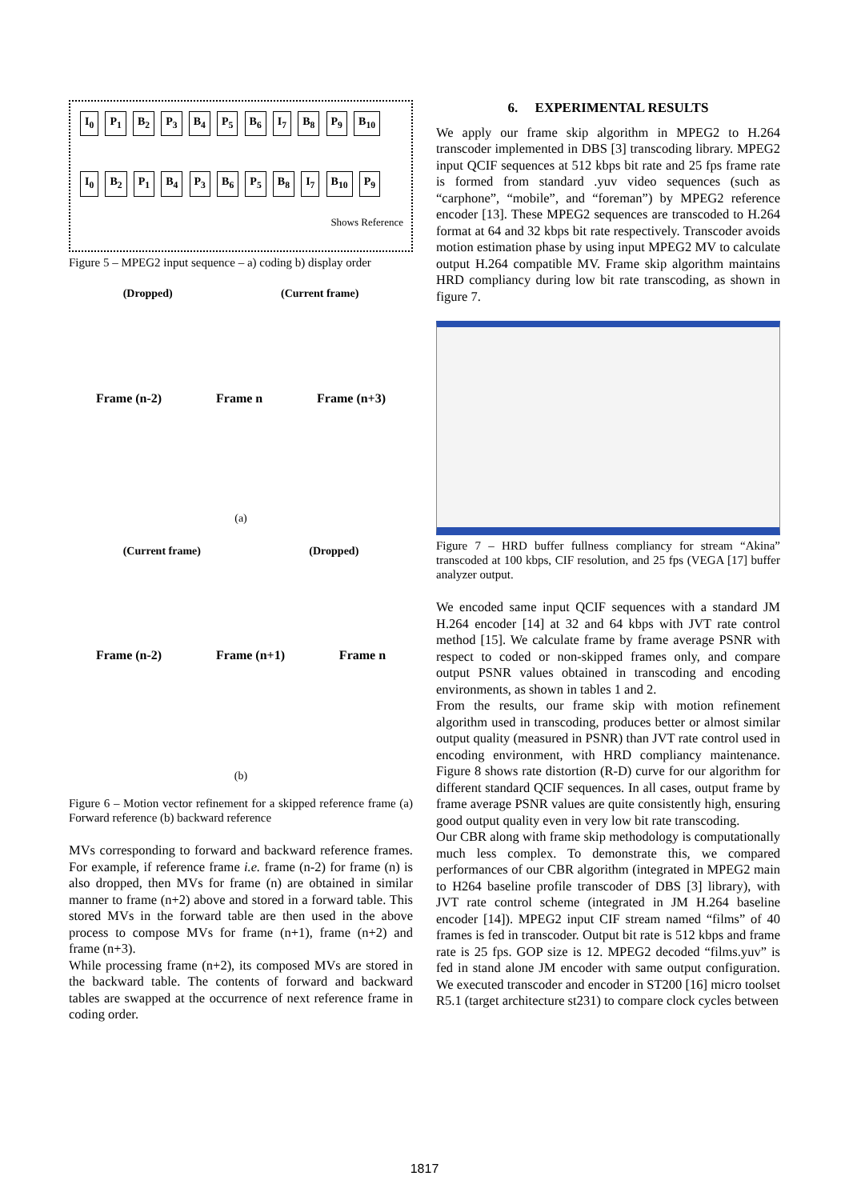I<sub>0</sub> P<sub>1</sub> B<sub>2</sub> P<sub>3</sub> B<sub>4</sub> P<sub>5</sub> B<sub>6</sub> I<sub>7</sub> B<sub>8</sub> P<sub>9</sub> B<sub>10</sub>
I<sub>0</sub> B<sub>2</sub> P<sub>1</sub> B<sub>4</sub> P<sub>3</sub> B<sub>6</sub> P<sub>5</sub> B<sub>8</sub> I<sub>7</sub> B<sub>10</sub> P<sub>9</sub>
Shows Reference
Figure 5 – MPEG2 input sequence – a) coding b) display order
(Dropped) (Current frame)
Frame (n-2) Frame n Frame (n+3)
(a)
(Current frame) (Dropped)
Frame (n-2) Frame (n+1) Frame n
(b)
Figure 6 – Motion vector refinement for a skipped reference frame (a) Forward reference (b) backward reference
MVs corresponding to forward and backward reference frames. For example, if reference frame i.e. frame (n-2) for frame (n) is also dropped, then MVs for frame (n) are obtained in similar manner to frame (n+2) above and stored in a forward table. This stored MVs in the forward table are then used in the above process to compose MVs for frame (n+1), frame (n+2) and frame (n+3).
While processing frame (n+2), its composed MVs are stored in the backward table. The contents of forward and backward tables are swapped at the occurrence of next reference frame in coding order.
6. EXPERIMENTAL RESULTS
We apply our frame skip algorithm in MPEG2 to H.264 transcoder implemented in DBS [3] transcoding library. MPEG2 input QCIF sequences at 512 kbps bit rate and 25 fps frame rate is formed from standard .yuv video sequences (such as “carphone”, “mobile”, and “foreman”) by MPEG2 reference encoder [13]. These MPEG2 sequences are transcoded to H.264 format at 64 and 32 kbps bit rate respectively. Transcoder avoids motion estimation phase by using input MPEG2 MV to calculate output H.264 compatible MV. Frame skip algorithm maintains HRD compliancy during low bit rate transcoding, as shown in figure 7.
Figure 7 – HRD buffer fullness compliancy for stream “Akina” transcoded at 100 kbps, CIF resolution, and 25 fps (VEGA [17] buffer analyzer output.
We encoded same input QCIF sequences with a standard JM H.264 encoder [14] at 32 and 64 kbps with JVT rate control method [15]. We calculate frame by frame average PSNR with respect to coded or non-skipped frames only, and compare output PSNR values obtained in transcoding and encoding environments, as shown in tables 1 and 2.
From the results, our frame skip with motion refinement algorithm used in transcoding, produces better or almost similar output quality (measured in PSNR) than JVT rate control used in encoding environment, with HRD compliancy maintenance. Figure 8 shows rate distortion (R-D) curve for our algorithm for different standard QCIF sequences. In all cases, output frame by frame average PSNR values are quite consistently high, ensuring good output quality even in very low bit rate transcoding.
Our CBR along with frame skip methodology is computationally much less complex. To demonstrate this, we compared performances of our CBR algorithm (integrated in MPEG2 main to H264 baseline profile transcoder of DBS [3] library), with JVT rate control scheme (integrated in JM H.264 baseline encoder [14]). MPEG2 input CIF stream named “films” of 40 frames is fed in transcoder. Output bit rate is 512 kbps and frame rate is 25 fps. GOP size is 12. MPEG2 decoded “films.yuv” is fed in stand alone JM encoder with same output configuration. We executed transcoder and encoder in ST200 [16] micro toolset R5.1 (target architecture st231) to compare clock cycles between
1817